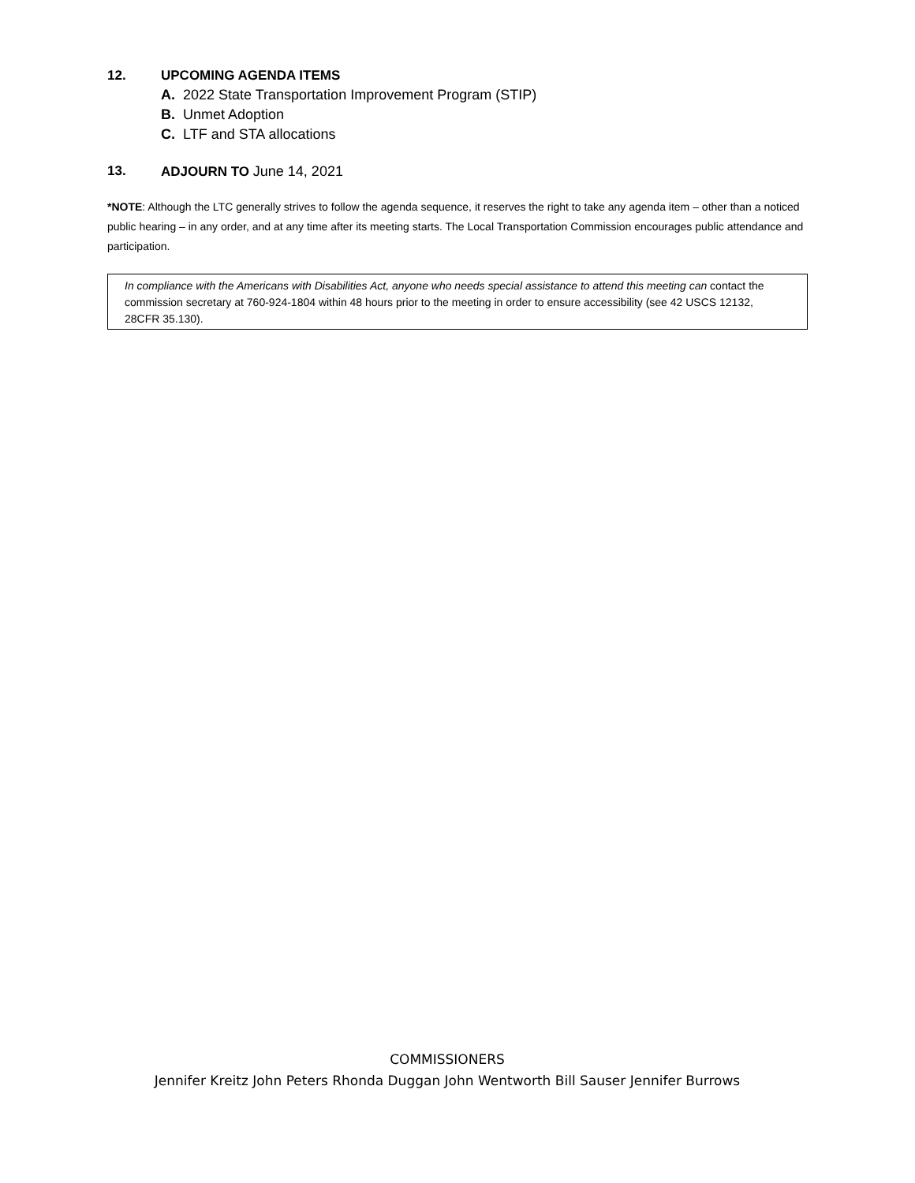12. UPCOMING AGENDA ITEMS
A. 2022 State Transportation Improvement Program (STIP)
B. Unmet Adoption
C. LTF and STA allocations
13. ADJOURN TO June 14, 2021
*NOTE: Although the LTC generally strives to follow the agenda sequence, it reserves the right to take any agenda item – other than a noticed public hearing – in any order, and at any time after its meeting starts. The Local Transportation Commission encourages public attendance and participation.
In compliance with the Americans with Disabilities Act, anyone who needs special assistance to attend this meeting can contact the commission secretary at 760-924-1804 within 48 hours prior to the meeting in order to ensure accessibility (see 42 USCS 12132, 28CFR 35.130).
COMMISSIONERS
Jennifer Kreitz John Peters Rhonda Duggan John Wentworth Bill Sauser Jennifer Burrows